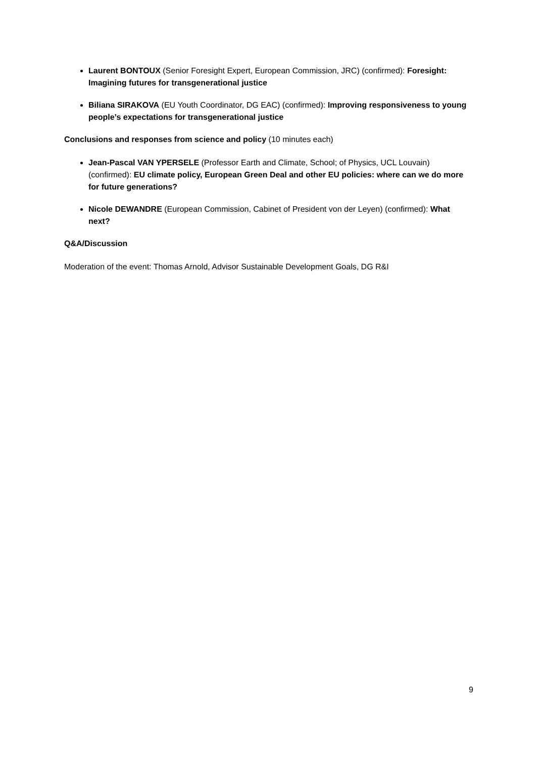Laurent BONTOUX (Senior Foresight Expert, European Commission, JRC) (confirmed): Foresight: Imagining futures for transgenerational justice
Biliana SIRAKOVA (EU Youth Coordinator, DG EAC) (confirmed): Improving responsiveness to young people’s expectations for transgenerational justice
Conclusions and responses from science and policy (10 minutes each)
Jean-Pascal VAN YPERSELE (Professor Earth and Climate, School; of Physics, UCL Louvain) (confirmed): EU climate policy, European Green Deal and other EU policies: where can we do more for future generations?
Nicole DEWANDRE (European Commission, Cabinet of President von der Leyen) (confirmed): What next?
Q&A/Discussion
Moderation of the event: Thomas Arnold, Advisor Sustainable Development Goals, DG R&I
9